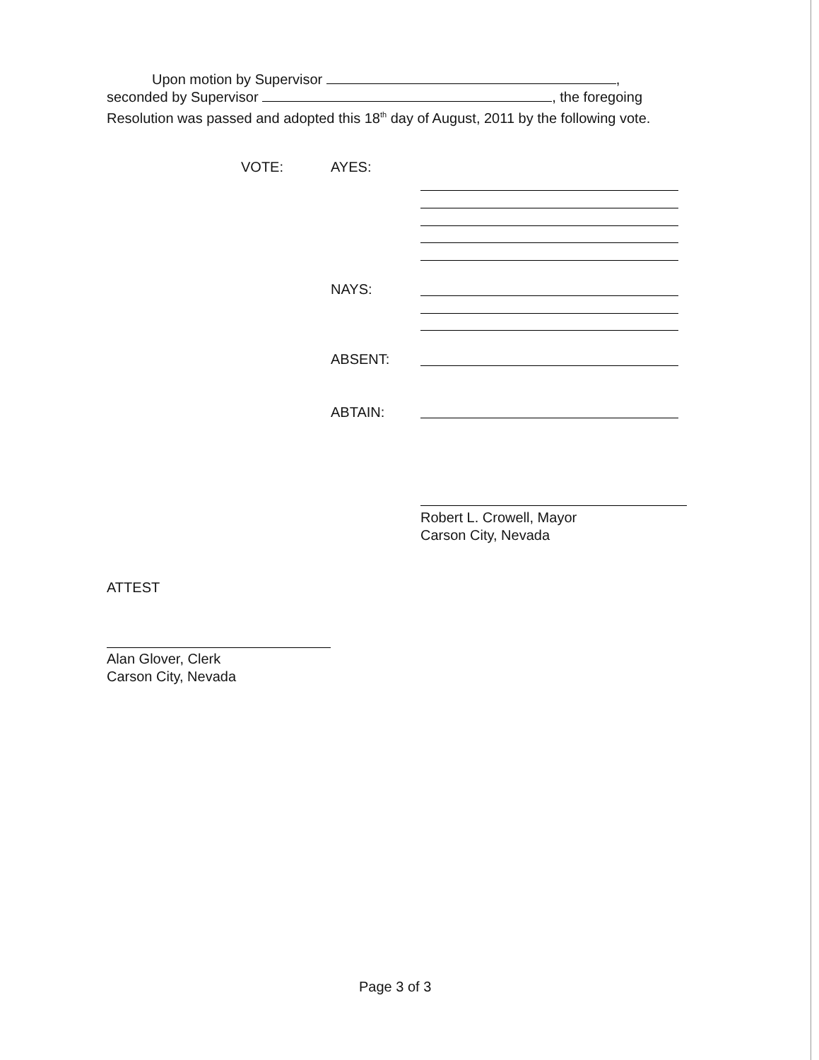Upon motion by Supervisor ,
seconded by Supervisor , the foregoing
Resolution was passed and adopted this 18<sup>th</sup> day of August, 2011 by the following vote.
VOTE: AYES:
NAYS:
ABSENT:
ABTAIN:
Robert L. Crowell, Mayor
Carson City, Nevada
ATTEST
Alan Glover, Clerk
Carson City, Nevada
Page 3 of 3